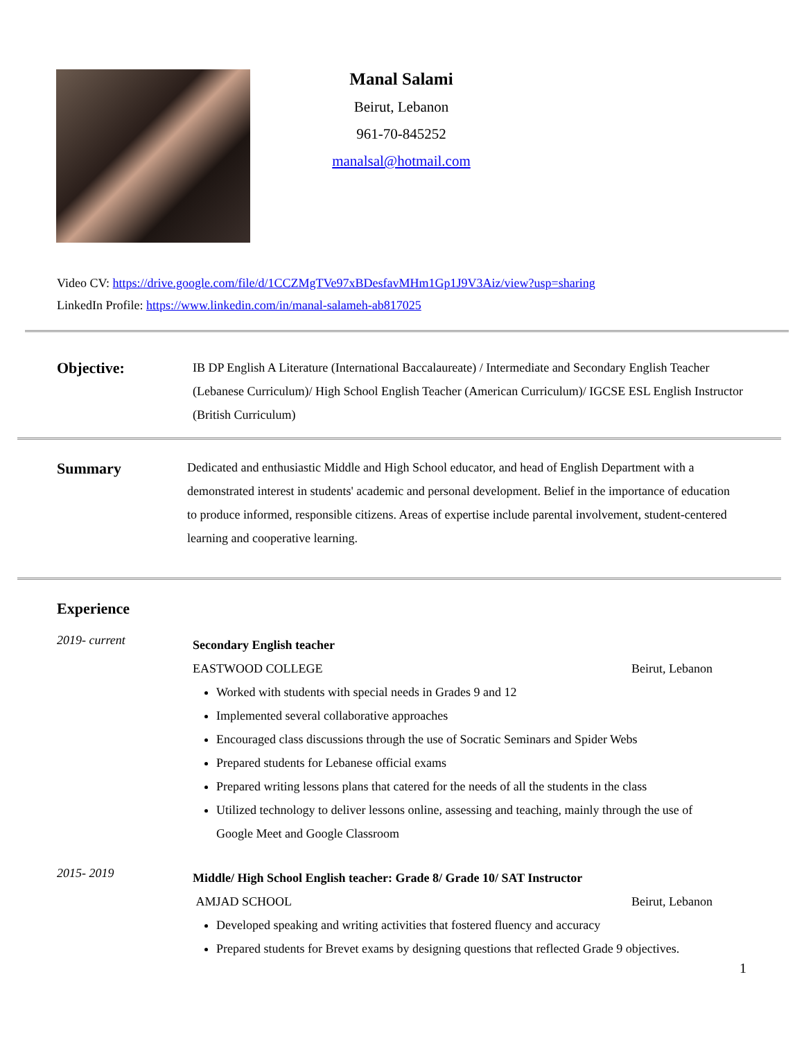Manal Salami
Beirut, Lebanon
961-70-845252
manalsal@hotmail.com
Video CV: https://drive.google.com/file/d/1CCZMgTVe97xBDesfavMHm1Gp1J9V3Aiz/view?usp=sharing
LinkedIn Profile: https://www.linkedin.com/in/manal-salameh-ab817025
Objective:
IB DP English A Literature (International Baccalaureate) / Intermediate and Secondary English Teacher (Lebanese Curriculum)/ High School English Teacher (American Curriculum)/ IGCSE ESL English Instructor (British Curriculum)
Summary
Dedicated and enthusiastic Middle and High School educator, and head of English Department with a demonstrated interest in students' academic and personal development. Belief in the importance of education to produce informed, responsible citizens. Areas of expertise include parental involvement, student-centered learning and cooperative learning.
Experience
2019- current
Secondary English teacher
EASTWOOD COLLEGE Beirut, Lebanon
Worked with students with special needs in Grades 9 and 12
Implemented several collaborative approaches
Encouraged class discussions through the use of Socratic Seminars and Spider Webs
Prepared students for Lebanese official exams
Prepared writing lessons plans that catered for the needs of all the students in the class
Utilized technology to deliver lessons online, assessing and teaching, mainly through the use of Google Meet and Google Classroom
2015- 2019
Middle/ High School English teacher: Grade 8/ Grade 10/ SAT Instructor
AMJAD SCHOOL Beirut, Lebanon
Developed speaking and writing activities that fostered fluency and accuracy
Prepared students for Brevet exams by designing questions that reflected Grade 9 objectives.
1